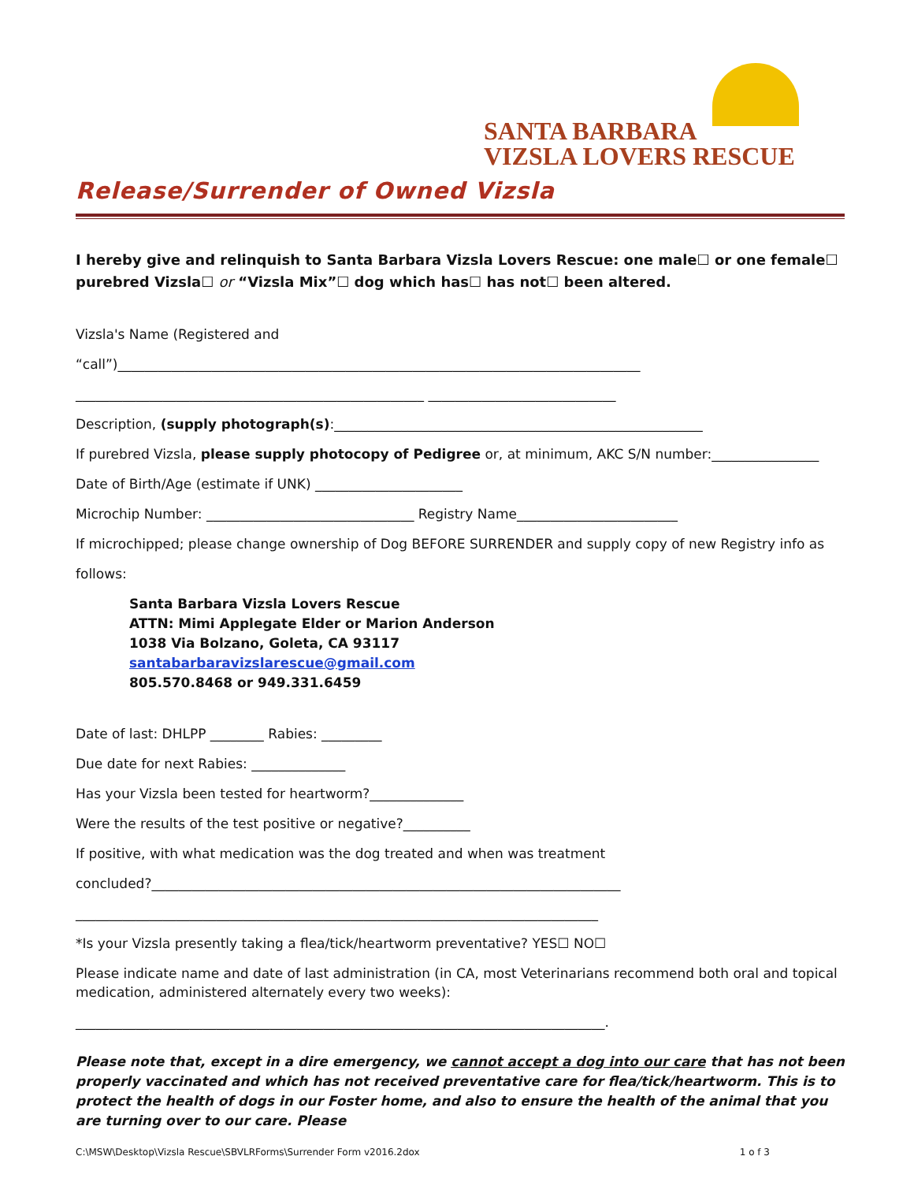SANTA BARBARA
VIZSLA LOVERS RESCUE
Release/Surrender of Owned Vizsla
I hereby give and relinquish to Santa Barbara Vizsla Lovers Rescue: one male☐ or one female☐ purebred Vizsla☐ or “Vizsla Mix”☐ dog which has☐ has not☐ been altered.
Vizsla's Name (Registered and
“call”)______________________________________________________________________________
____________________________________________________ ____________________________
Description, (supply photograph(s):_______________________________________________________
If purebred Vizsla, please supply photocopy of Pedigree or, at minimum, AKC S/N number:________________
Date of Birth/Age (estimate if UNK) ______________________
Microchip Number: _______________________________ Registry Name________________________
If microchipped; please change ownership of Dog BEFORE SURRENDER and supply copy of new Registry info as
follows:
Santa Barbara Vizsla Lovers Rescue
ATTN: Mimi Applegate Elder or Marion Anderson
1038 Via Bolzano, Goleta, CA 93117
santabarbaravizslarescue@gmail.com
805.570.8468 or 949.331.6459
Date of last: DHLPP ________ Rabies: _________
Due date for next Rabies: ______________
Has your Vizsla been tested for heartworm?______________
Were the results of the test positive or negative?__________
If positive, with what medication was the dog treated and when was treatment
concluded?______________________________________________________________________
______________________________________________________________________________
*Is your Vizsla presently taking a flea/tick/heartworm preventative? YES☐ NO☐
Please indicate name and date of last administration (in CA, most Veterinarians recommend both oral and topical medication, administered alternately every two weeks):
_______________________________________________________________________________.
Please note that, except in a dire emergency, we cannot accept a dog into our care that has not been properly vaccinated and which has not received preventative care for flea/tick/heartworm. This is to protect the health of dogs in our Foster home, and also to ensure the health of the animal that you are turning over to our care. Please
C:\MSW\Desktop\Vizsla Rescue\SBVLRForms\Surrender Form v2016.2dox 1 o f 3